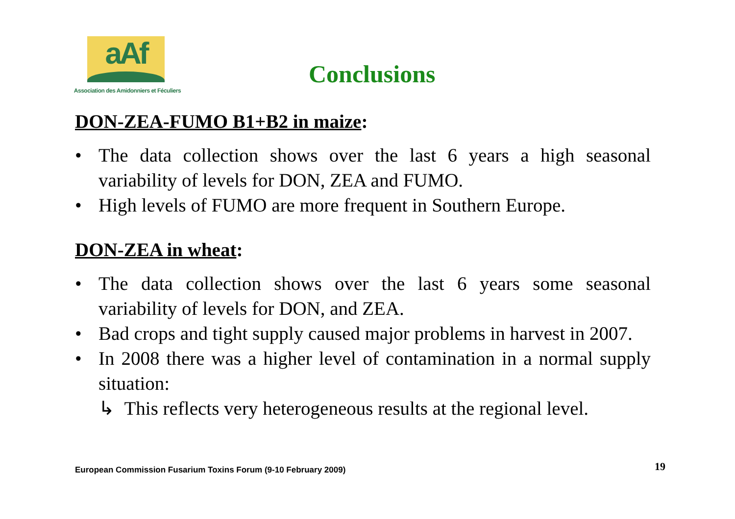aAf
Association des Amidonniers et Féculiers
Conclusions
DON-ZEA-FUMO B1+B2 in maize:
• The data collection shows over the last 6 years a high seasonal variability of levels for DON, ZEA and FUMO.
• High levels of FUMO are more frequent in Southern Europe.
DON-ZEA in wheat:
• The data collection shows over the last 6 years some seasonal variability of levels for DON, and ZEA.
• Bad crops and tight supply caused major problems in harvest in 2007.
• In 2008 there was a higher level of contamination in a normal supply situation:
↳ This reflects very heterogeneous results at the regional level.
European Commission Fusarium Toxins Forum (9-10 February 2009)
19